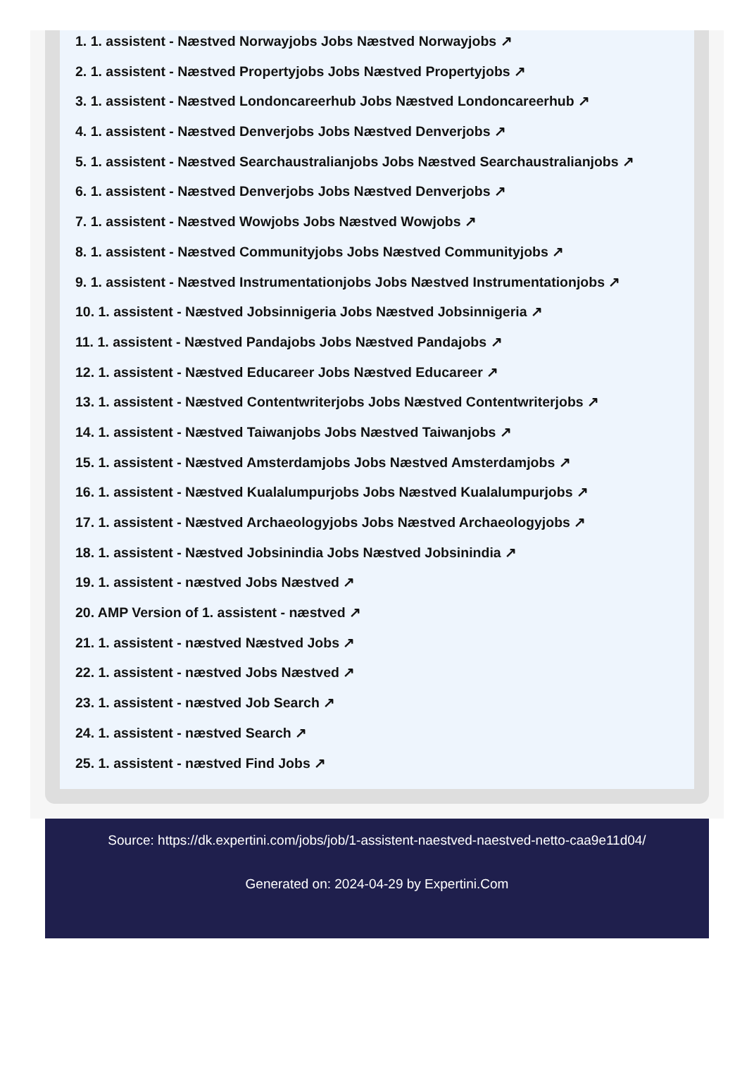1. 1. assistent - Næstved Norwayjobs Jobs Næstved Norwayjobs ↗
2. 1. assistent - Næstved Propertyjobs Jobs Næstved Propertyjobs ↗
3. 1. assistent - Næstved Londoncareerhub Jobs Næstved Londoncareerhub ↗
4. 1. assistent - Næstved Denverjobs Jobs Næstved Denverjobs ↗
5. 1. assistent - Næstved Searchaustralianjobs Jobs Næstved Searchaustralianjobs ↗
6. 1. assistent - Næstved Denverjobs Jobs Næstved Denverjobs ↗
7. 1. assistent - Næstved Wowjobs Jobs Næstved Wowjobs ↗
8. 1. assistent - Næstved Communityjobs Jobs Næstved Communityjobs ↗
9. 1. assistent - Næstved Instrumentationjobs Jobs Næstved Instrumentationjobs ↗
10. 1. assistent - Næstved Jobsinnigeria Jobs Næstved Jobsinnigeria ↗
11. 1. assistent - Næstved Pandajobs Jobs Næstved Pandajobs ↗
12. 1. assistent - Næstved Educareer Jobs Næstved Educareer ↗
13. 1. assistent - Næstved Contentwriterjobs Jobs Næstved Contentwriterjobs ↗
14. 1. assistent - Næstved Taiwanjobs Jobs Næstved Taiwanjobs ↗
15. 1. assistent - Næstved Amsterdamjobs Jobs Næstved Amsterdamjobs ↗
16. 1. assistent - Næstved Kualalumpurjobs Jobs Næstved Kualalumpurjobs ↗
17. 1. assistent - Næstved Archaeologyjobs Jobs Næstved Archaeologyjobs ↗
18. 1. assistent - Næstved Jobsinindia Jobs Næstved Jobsinindia ↗
19. 1. assistent - næstved Jobs Næstved ↗
20. AMP Version of 1. assistent - næstved ↗
21. 1. assistent - næstved Næstved Jobs ↗
22. 1. assistent - næstved Jobs Næstved ↗
23. 1. assistent - næstved Job Search ↗
24. 1. assistent - næstved Search ↗
25. 1. assistent - næstved Find Jobs ↗
Source: https://dk.expertini.com/jobs/job/1-assistent-naestved-naestved-netto-caa9e11d04/
Generated on: 2024-04-29 by Expertini.Com